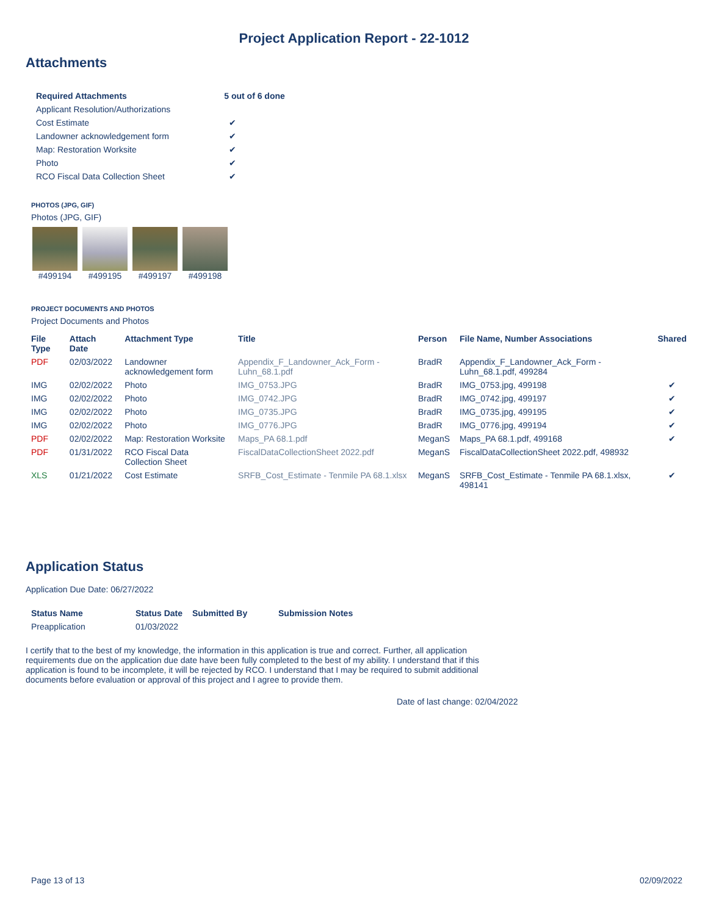Project Application Report - 22-1012
Attachments
| Required Attachments | 5 out of 6 done |
| --- | --- |
| Applicant Resolution/Authorizations | |
| Cost Estimate | ✔ |
| Landowner acknowledgement form | ✔ |
| Map: Restoration Worksite | ✔ |
| Photo | ✔ |
| RCO Fiscal Data Collection Sheet | ✔ |
PHOTOS (JPG, GIF)
Photos (JPG, GIF)
#499194 #499195 #499197 #499198
PROJECT DOCUMENTS AND PHOTOS
Project Documents and Photos
| File Type | Attach Date | Attachment Type | Title | Person | File Name, Number Associations | Shared |
| --- | --- | --- | --- | --- | --- | --- |
| PDF | 02/03/2022 | Landowner acknowledgement form | Appendix_F_Landowner_Ack_Form - Luhn_68.1.pdf | BradR | Appendix_F_Landowner_Ack_Form - Luhn_68.1.pdf, 499284 | |
| IMG | 02/02/2022 | Photo | IMG_0753.JPG | BradR | IMG_0753.jpg, 499198 | ✔ |
| IMG | 02/02/2022 | Photo | IMG_0742.JPG | BradR | IMG_0742.jpg, 499197 | ✔ |
| IMG | 02/02/2022 | Photo | IMG_0735.JPG | BradR | IMG_0735.jpg, 499195 | ✔ |
| IMG | 02/02/2022 | Photo | IMG_0776.JPG | BradR | IMG_0776.jpg, 499194 | ✔ |
| PDF | 02/02/2022 | Map: Restoration Worksite | Maps_PA 68.1.pdf | MeganS | Maps_PA 68.1.pdf, 499168 | ✔ |
| PDF | 01/31/2022 | RCO Fiscal Data Collection Sheet | FiscalDataCollectionSheet 2022.pdf | MeganS | FiscalDataCollectionSheet 2022.pdf, 498932 | |
| XLS | 01/21/2022 | Cost Estimate | SRFB_Cost_Estimate - Tenmile PA 68.1.xlsx | MeganS | SRFB_Cost_Estimate - Tenmile PA 68.1.xlsx, 498141 | ✔ |
Application Status
Application Due Date: 06/27/2022
| Status Name | Status Date | Submitted By | Submission Notes |
| --- | --- | --- | --- |
| Preapplication | 01/03/2022 | | |
I certify that to the best of my knowledge, the information in this application is true and correct. Further, all application requirements due on the application due date have been fully completed to the best of my ability. I understand that if this application is found to be incomplete, it will be rejected by RCO. I understand that I may be required to submit additional documents before evaluation or approval of this project and I agree to provide them.
Date of last change: 02/04/2022
Page 13 of 13 02/09/2022